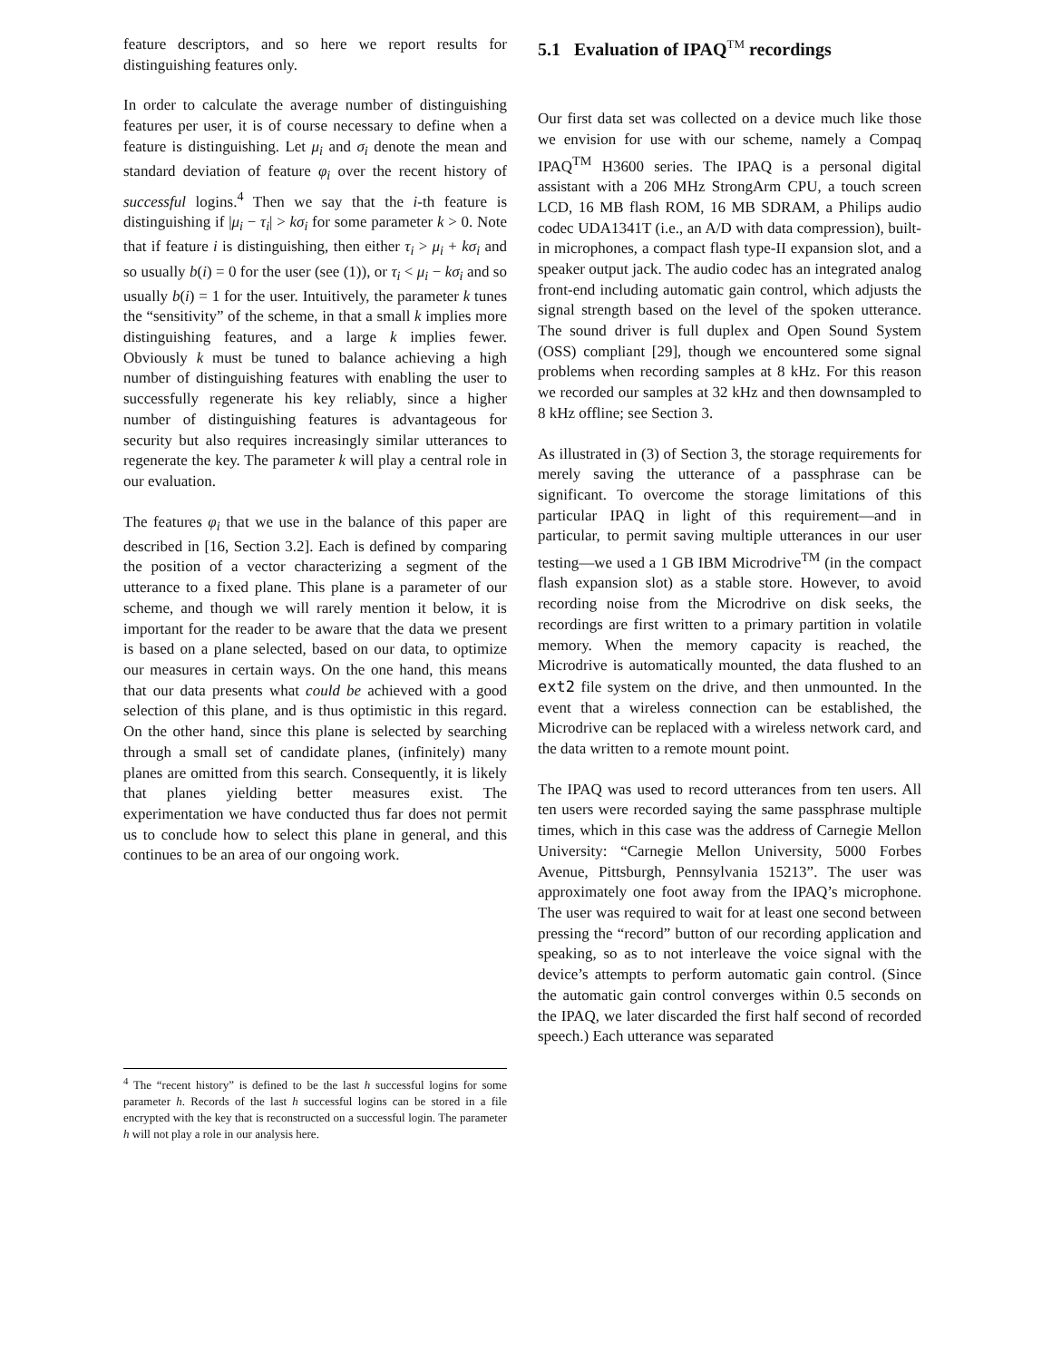feature descriptors, and so here we report results for distinguishing features only.
In order to calculate the average number of distinguishing features per user, it is of course necessary to define when a feature is distinguishing. Let μ<sub>i</sub> and σ<sub>i</sub> denote the mean and standard deviation of feature φ<sub>i</sub> over the recent history of successful logins.<sup>4</sup> Then we say that the i-th feature is distinguishing if |μ<sub>i</sub> − τ<sub>i</sub>| > kσ<sub>i</sub> for some parameter k > 0. Note that if feature i is distinguishing, then either τ<sub>i</sub> > μ<sub>i</sub> + kσ<sub>i</sub> and so usually b(i) = 0 for the user (see (1)), or τ<sub>i</sub> < μ<sub>i</sub> − kσ<sub>i</sub> and so usually b(i) = 1 for the user. Intuitively, the parameter k tunes the “sensitivity” of the scheme, in that a small k implies more distinguishing features, and a large k implies fewer. Obviously k must be tuned to balance achieving a high number of distinguishing features with enabling the user to successfully regenerate his key reliably, since a higher number of distinguishing features is advantageous for security but also requires increasingly similar utterances to regenerate the key. The parameter k will play a central role in our evaluation.
The features φ<sub>i</sub> that we use in the balance of this paper are described in [16, Section 3.2]. Each is defined by comparing the position of a vector characterizing a segment of the utterance to a fixed plane. This plane is a parameter of our scheme, and though we will rarely mention it below, it is important for the reader to be aware that the data we present is based on a plane selected, based on our data, to optimize our measures in certain ways. On the one hand, this means that our data presents what could be achieved with a good selection of this plane, and is thus optimistic in this regard. On the other hand, since this plane is selected by searching through a small set of candidate planes, (infinitely) many planes are omitted from this search. Consequently, it is likely that planes yielding better measures exist. The experimentation we have conducted thus far does not permit us to conclude how to select this plane in general, and this continues to be an area of our ongoing work.
<sup>4</sup> The “recent history” is defined to be the last h successful logins for some parameter h. Records of the last h successful logins can be stored in a file encrypted with the key that is reconstructed on a successful login. The parameter h will not play a role in our analysis here.
5.1 Evaluation of IPAQ<sup>TM</sup> recordings
Our first data set was collected on a device much like those we envision for use with our scheme, namely a Compaq IPAQ<sup>TM</sup> H3600 series. The IPAQ is a personal digital assistant with a 206 MHz StrongArm CPU, a touch screen LCD, 16 MB flash ROM, 16 MB SDRAM, a Philips audio codec UDA1341T (i.e., an A/D with data compression), built-in microphones, a compact flash type-II expansion slot, and a speaker output jack. The audio codec has an integrated analog front-end including automatic gain control, which adjusts the signal strength based on the level of the spoken utterance. The sound driver is full duplex and Open Sound System (OSS) compliant [29], though we encountered some signal problems when recording samples at 8 kHz. For this reason we recorded our samples at 32 kHz and then downsampled to 8 kHz offline; see Section 3.
As illustrated in (3) of Section 3, the storage requirements for merely saving the utterance of a passphrase can be significant. To overcome the storage limitations of this particular IPAQ in light of this requirement—and in particular, to permit saving multiple utterances in our user testing—we used a 1 GB IBM Microdrive<sup>TM</sup> (in the compact flash expansion slot) as a stable store. However, to avoid recording noise from the Microdrive on disk seeks, the recordings are first written to a primary partition in volatile memory. When the memory capacity is reached, the Microdrive is automatically mounted, the data flushed to an ext2 file system on the drive, and then unmounted. In the event that a wireless connection can be established, the Microdrive can be replaced with a wireless network card, and the data written to a remote mount point.
The IPAQ was used to record utterances from ten users. All ten users were recorded saying the same passphrase multiple times, which in this case was the address of Carnegie Mellon University: “Carnegie Mellon University, 5000 Forbes Avenue, Pittsburgh, Pennsylvania 15213”. The user was approximately one foot away from the IPAQ’s microphone. The user was required to wait for at least one second between pressing the “record” button of our recording application and speaking, so as to not interleave the voice signal with the device’s attempts to perform automatic gain control. (Since the automatic gain control converges within 0.5 seconds on the IPAQ, we later discarded the first half second of recorded speech.) Each utterance was separated